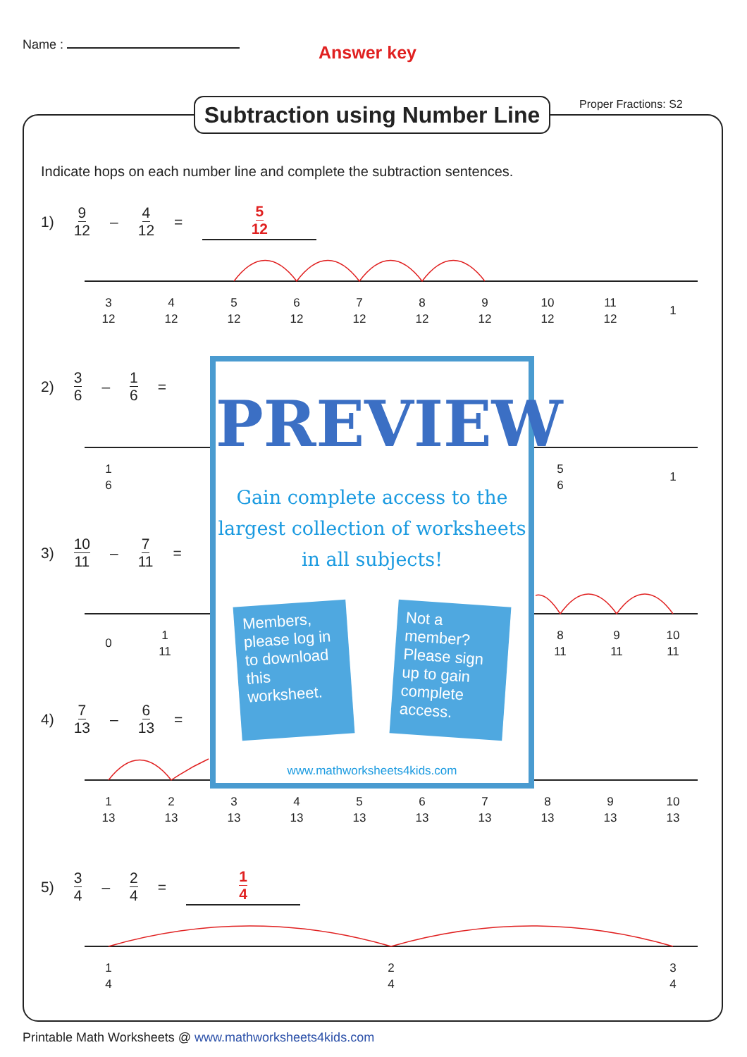Name :
Answer key
Subtraction using Number Line
Proper Fractions: S2
Indicate hops on each number line and complete the subtraction sentences.
1) 9 12 – 4 12 = 5 12
2) 3 6 – 1 6 =
3) 10 11 – 7 11 =
4) 7 13 – 6 13 =
5) 3 4 – 2 4 = 1 4
3
12
4
12
5
12
6
12
7
12
8
12
9
12
10
12
11
12
1
1
6
5
6
1
0
1
11
8
11
9
11
10
11
1
13
2
13
3
13
4
13
5
13
6
13
7
13
8
13
9
13
10
13
1
4
2
4
3
4
PREVIEW
Gain complete access to the largest collection of worksheets in all subjects!
Members, please log in to download this worksheet.
Not a member? Please sign up to gain complete access.
www.mathworksheets4kids.com
Printable Math Worksheets @ www.mathworksheets4kids.com